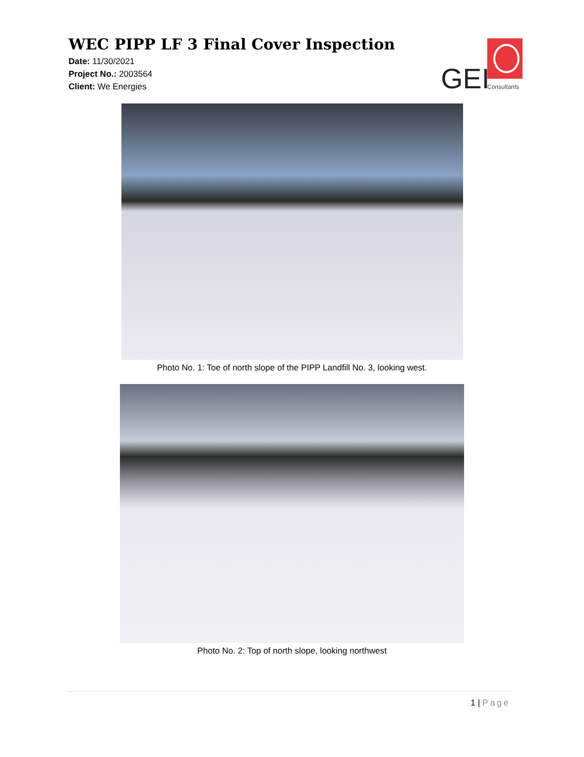WEC PIPP LF 3 Final Cover Inspection
Date: 11/30/2021
Project No.: 2003564
Client: We Energies
GEI Consultants
Photo No. 1: Toe of north slope of the PIPP Landfill No. 3, looking west.
Photo No. 2: Top of north slope, looking northwest
1 | Page